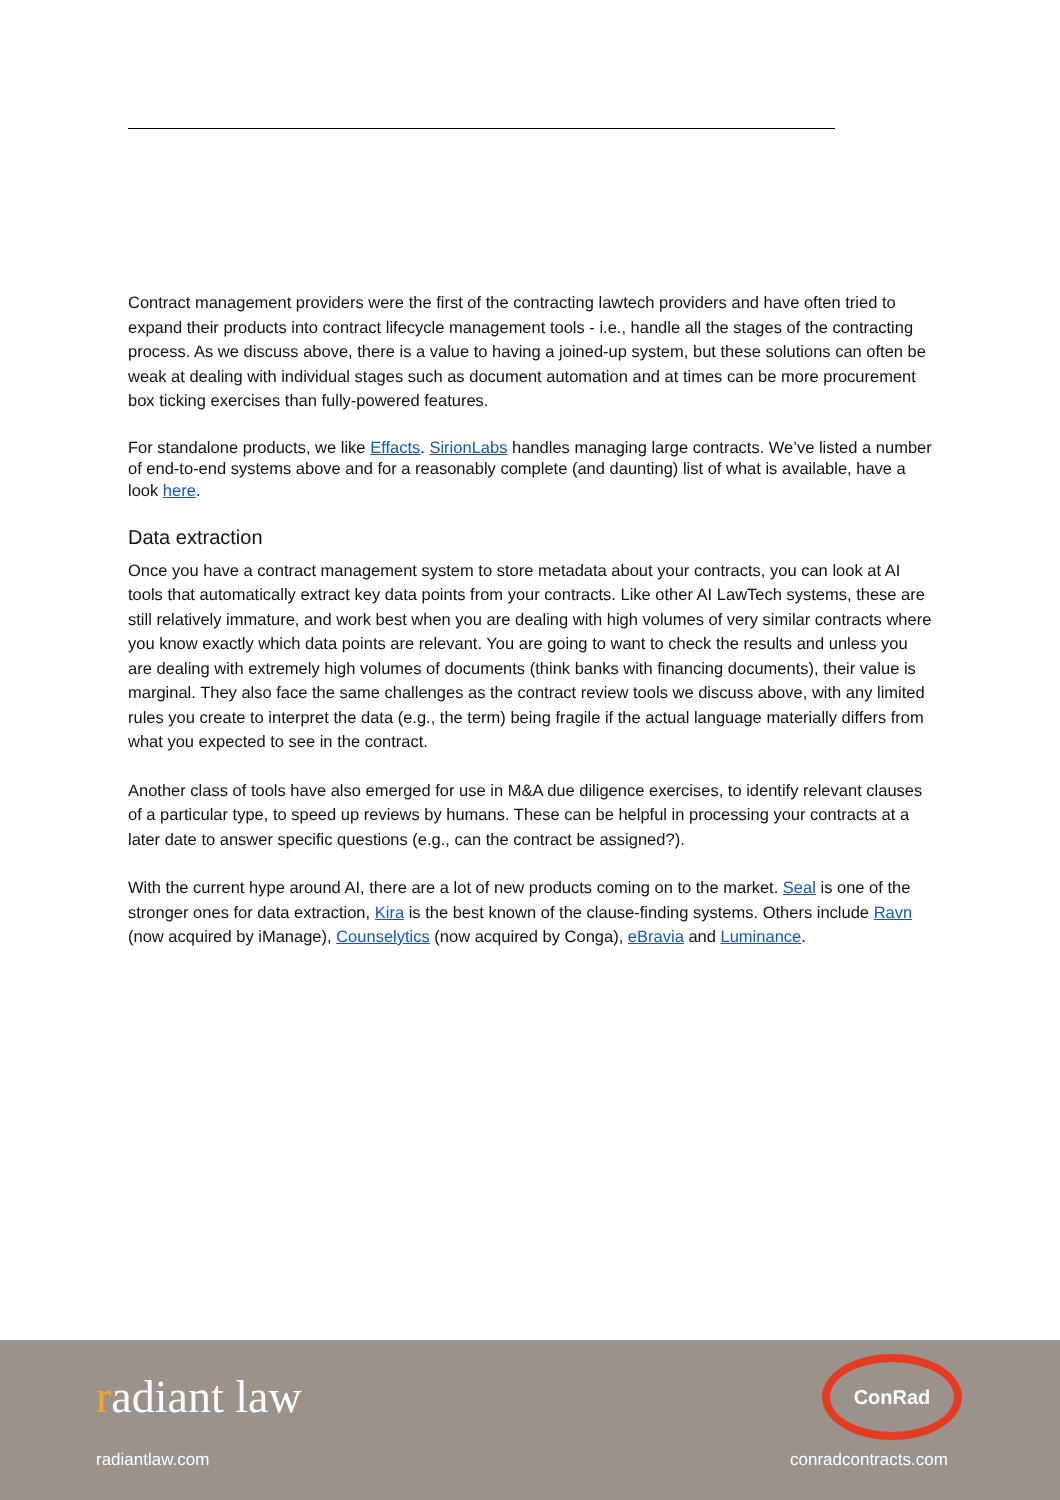Contract management providers were the first of the contracting lawtech providers and have often tried to expand their products into contract lifecycle management tools - i.e., handle all the stages of the contracting process. As we discuss above, there is a value to having a joined-up system, but these solutions can often be weak at dealing with individual stages such as document automation and at times can be more procurement box ticking exercises than fully-powered features.
For standalone products, we like Effacts. SirionLabs handles managing large contracts. We’ve listed a number of end-to-end systems above and for a reasonably complete (and daunting) list of what is available, have a look here.
Data extraction
Once you have a contract management system to store metadata about your contracts, you can look at AI tools that automatically extract key data points from your contracts. Like other AI LawTech systems, these are still relatively immature, and work best when you are dealing with high volumes of very similar contracts where you know exactly which data points are relevant. You are going to want to check the results and unless you are dealing with extremely high volumes of documents (think banks with financing documents), their value is marginal. They also face the same challenges as the contract review tools we discuss above, with any limited rules you create to interpret the data (e.g., the term) being fragile if the actual language materially differs from what you expected to see in the contract.
Another class of tools have also emerged for use in M&A due diligence exercises, to identify relevant clauses of a particular type, to speed up reviews by humans. These can be helpful in processing your contracts at a later date to answer specific questions (e.g., can the contract be assigned?).
With the current hype around AI, there are a lot of new products coming on to the market. Seal is one of the stronger ones for data extraction, Kira is the best known of the clause-finding systems. Others include Ravn (now acquired by iManage), Counselytics (now acquired by Conga), eBravia and Luminance.
radiant law
radiantlaw.com
ConRad
conradcontracts.com